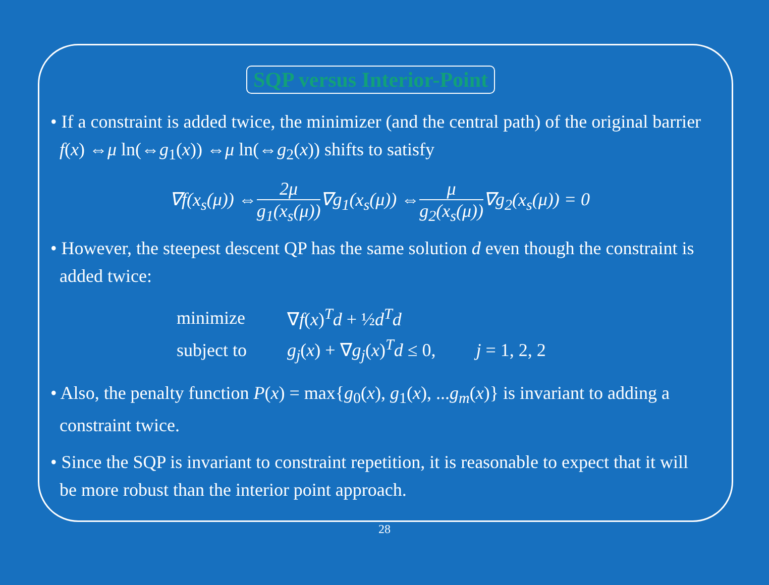SQP versus Interior-Point
• If a constraint is added twice, the minimizer (and the central path) of the original barrier f(x) ⇔μ ln(⇔g<sub>1</sub>(x)) ⇔μ ln(⇔g<sub>2</sub>(x)) shifts to satisfy
∇f(x<sub>s</sub>(μ)) ⇔2μ g<sub>1</sub>(x<sub>s</sub>(μ))∇g<sub>1</sub>(x<sub>s</sub>(μ)) ⇔μ g<sub>2</sub>(x<sub>s</sub>(μ))∇g<sub>2</sub>(x<sub>s</sub>(μ)) = 0
• However, the steepest descent QP has the same solution d even though the constraint is added twice:
| minimize | ∇ f ( x )<sup>T</sup> d + ½ d<sup>T</sup> d | |
| subject to | g<sub>j</sub> ( x ) + ∇ g<sub>j</sub> ( x )<sup>T</sup> d ≤ 0, | j = 1, 2, 2 |
• Also, the penalty function P(x) = max{g<sub>0</sub>(x), g<sub>1</sub>(x), ...g<sub>m</sub>(x)} is invariant to adding a constraint twice.
• Since the SQP is invariant to constraint repetition, it is reasonable to expect that it will be more robust than the interior point approach.
28